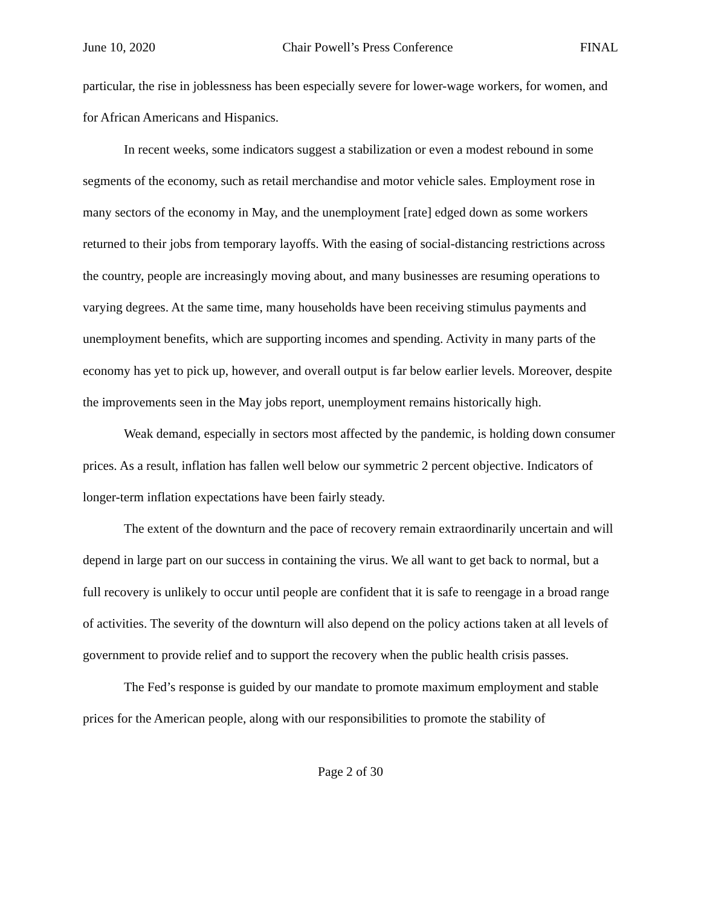June 10, 2020 Chair Powell’s Press Conference FINAL
particular, the rise in joblessness has been especially severe for lower-wage workers, for women, and for African Americans and Hispanics.
In recent weeks, some indicators suggest a stabilization or even a modest rebound in some segments of the economy, such as retail merchandise and motor vehicle sales. Employment rose in many sectors of the economy in May, and the unemployment [rate] edged down as some workers returned to their jobs from temporary layoffs. With the easing of social-distancing restrictions across the country, people are increasingly moving about, and many businesses are resuming operations to varying degrees. At the same time, many households have been receiving stimulus payments and unemployment benefits, which are supporting incomes and spending. Activity in many parts of the economy has yet to pick up, however, and overall output is far below earlier levels. Moreover, despite the improvements seen in the May jobs report, unemployment remains historically high.
Weak demand, especially in sectors most affected by the pandemic, is holding down consumer prices. As a result, inflation has fallen well below our symmetric 2 percent objective. Indicators of longer-term inflation expectations have been fairly steady.
The extent of the downturn and the pace of recovery remain extraordinarily uncertain and will depend in large part on our success in containing the virus. We all want to get back to normal, but a full recovery is unlikely to occur until people are confident that it is safe to reengage in a broad range of activities. The severity of the downturn will also depend on the policy actions taken at all levels of government to provide relief and to support the recovery when the public health crisis passes.
The Fed’s response is guided by our mandate to promote maximum employment and stable prices for the American people, along with our responsibilities to promote the stability of
Page 2 of 30